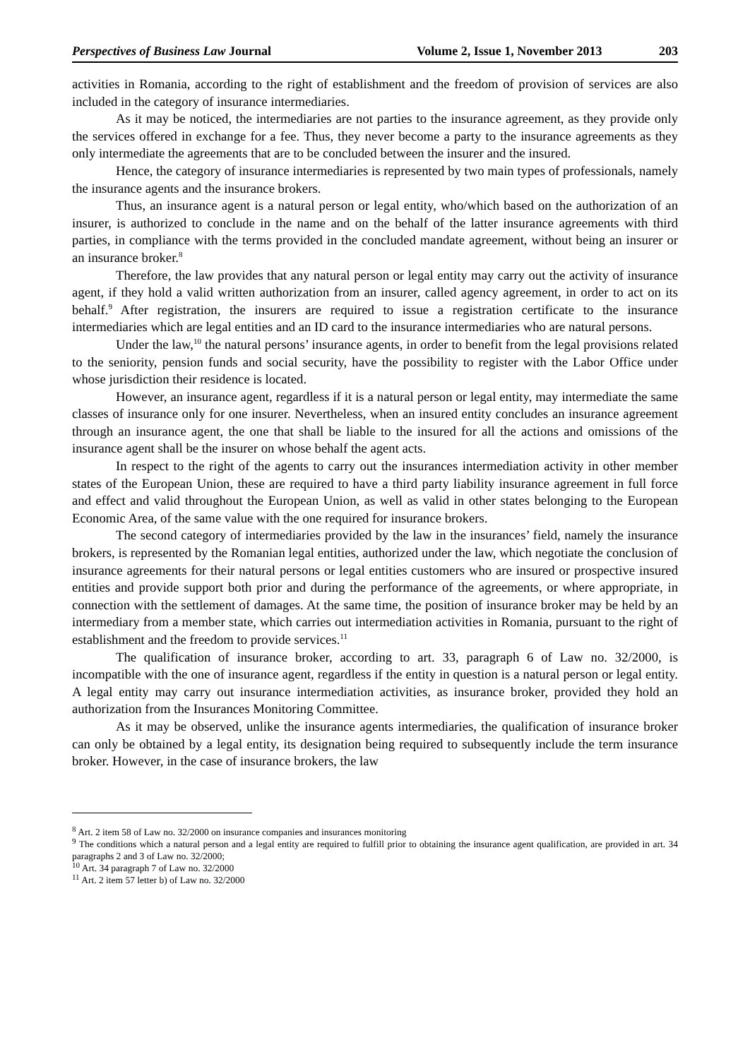Perspectives of Business Law Journal Volume 2, Issue 1, November 2013 203
activities in Romania, according to the right of establishment and the freedom of provision of services are also included in the category of insurance intermediaries.
As it may be noticed, the intermediaries are not parties to the insurance agreement, as they provide only the services offered in exchange for a fee. Thus, they never become a party to the insurance agreements as they only intermediate the agreements that are to be concluded between the insurer and the insured.
Hence, the category of insurance intermediaries is represented by two main types of professionals, namely the insurance agents and the insurance brokers.
Thus, an insurance agent is a natural person or legal entity, who/which based on the authorization of an insurer, is authorized to conclude in the name and on the behalf of the latter insurance agreements with third parties, in compliance with the terms provided in the concluded mandate agreement, without being an insurer or an insurance broker.<sup>8</sup>
Therefore, the law provides that any natural person or legal entity may carry out the activity of insurance agent, if they hold a valid written authorization from an insurer, called agency agreement, in order to act on its behalf.<sup>9</sup> After registration, the insurers are required to issue a registration certificate to the insurance intermediaries which are legal entities and an ID card to the insurance intermediaries who are natural persons.
Under the law,<sup>10</sup> the natural persons’ insurance agents, in order to benefit from the legal provisions related to the seniority, pension funds and social security, have the possibility to register with the Labor Office under whose jurisdiction their residence is located.
However, an insurance agent, regardless if it is a natural person or legal entity, may intermediate the same classes of insurance only for one insurer. Nevertheless, when an insured entity concludes an insurance agreement through an insurance agent, the one that shall be liable to the insured for all the actions and omissions of the insurance agent shall be the insurer on whose behalf the agent acts.
In respect to the right of the agents to carry out the insurances intermediation activity in other member states of the European Union, these are required to have a third party liability insurance agreement in full force and effect and valid throughout the European Union, as well as valid in other states belonging to the European Economic Area, of the same value with the one required for insurance brokers.
The second category of intermediaries provided by the law in the insurances’ field, namely the insurance brokers, is represented by the Romanian legal entities, authorized under the law, which negotiate the conclusion of insurance agreements for their natural persons or legal entities customers who are insured or prospective insured entities and provide support both prior and during the performance of the agreements, or where appropriate, in connection with the settlement of damages. At the same time, the position of insurance broker may be held by an intermediary from a member state, which carries out intermediation activities in Romania, pursuant to the right of establishment and the freedom to provide services.<sup>11</sup>
The qualification of insurance broker, according to art. 33, paragraph 6 of Law no. 32/2000, is incompatible with the one of insurance agent, regardless if the entity in question is a natural person or legal entity. A legal entity may carry out insurance intermediation activities, as insurance broker, provided they hold an authorization from the Insurances Monitoring Committee.
As it may be observed, unlike the insurance agents intermediaries, the qualification of insurance broker can only be obtained by a legal entity, its designation being required to subsequently include the term insurance broker. However, in the case of insurance brokers, the law
<sup>8</sup> Art. 2 item 58 of Law no. 32/2000 on insurance companies and insurances monitoring
<sup>9</sup> The conditions which a natural person and a legal entity are required to fulfill prior to obtaining the insurance agent qualification, are provided in art. 34 paragraphs 2 and 3 of Law no. 32/2000;
<sup>10</sup> Art. 34 paragraph 7 of Law no. 32/2000
<sup>11</sup> Art. 2 item 57 letter b) of Law no. 32/2000